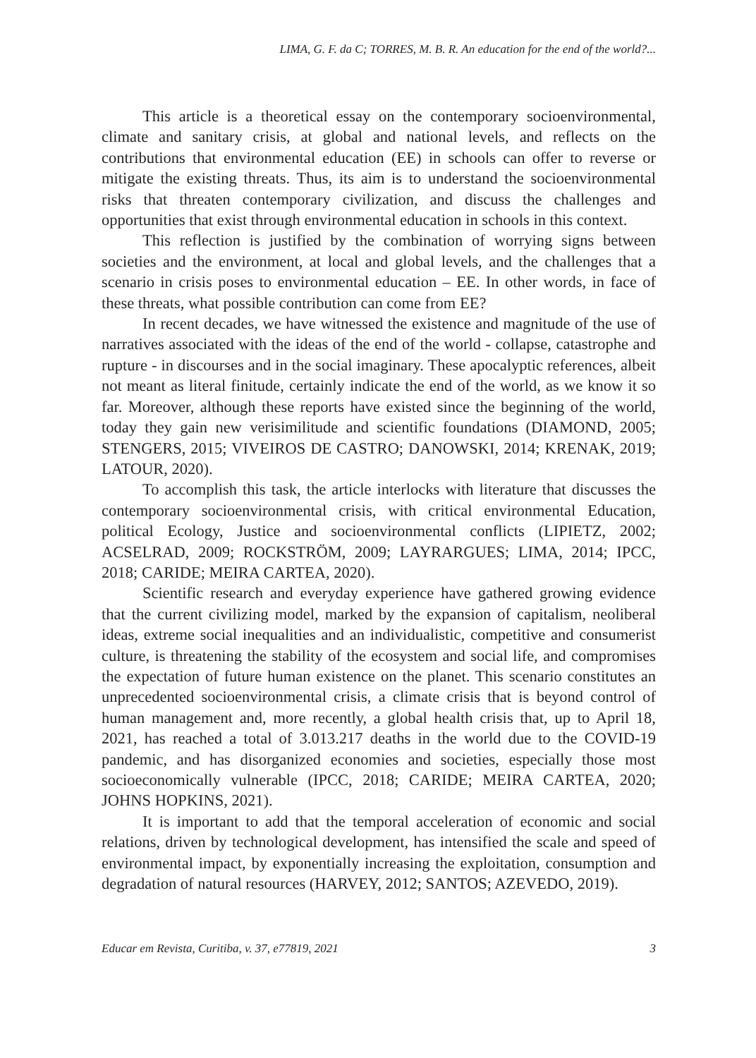LIMA, G. F. da C; TORRES, M. B. R. An education for the end of the world?...
This article is a theoretical essay on the contemporary socioenvironmental, climate and sanitary crisis, at global and national levels, and reflects on the contributions that environmental education (EE) in schools can offer to reverse or mitigate the existing threats. Thus, its aim is to understand the socioenvironmental risks that threaten contemporary civilization, and discuss the challenges and opportunities that exist through environmental education in schools in this context.
This reflection is justified by the combination of worrying signs between societies and the environment, at local and global levels, and the challenges that a scenario in crisis poses to environmental education – EE. In other words, in face of these threats, what possible contribution can come from EE?
In recent decades, we have witnessed the existence and magnitude of the use of narratives associated with the ideas of the end of the world - collapse, catastrophe and rupture - in discourses and in the social imaginary. These apocalyptic references, albeit not meant as literal finitude, certainly indicate the end of the world, as we know it so far. Moreover, although these reports have existed since the beginning of the world, today they gain new verisimilitude and scientific foundations (DIAMOND, 2005; STENGERS, 2015; VIVEIROS DE CASTRO; DANOWSKI, 2014; KRENAK, 2019; LATOUR, 2020).
To accomplish this task, the article interlocks with literature that discusses the contemporary socioenvironmental crisis, with critical environmental Education, political Ecology, Justice and socioenvironmental conflicts (LIPIETZ, 2002; ACSELRAD, 2009; ROCKSTRÖM, 2009; LAYRARGUES; LIMA, 2014; IPCC, 2018; CARIDE; MEIRA CARTEA, 2020).
Scientific research and everyday experience have gathered growing evidence that the current civilizing model, marked by the expansion of capitalism, neoliberal ideas, extreme social inequalities and an individualistic, competitive and consumerist culture, is threatening the stability of the ecosystem and social life, and compromises the expectation of future human existence on the planet. This scenario constitutes an unprecedented socioenvironmental crisis, a climate crisis that is beyond control of human management and, more recently, a global health crisis that, up to April 18, 2021, has reached a total of 3.013.217 deaths in the world due to the COVID-19 pandemic, and has disorganized economies and societies, especially those most socioeconomically vulnerable (IPCC, 2018; CARIDE; MEIRA CARTEA, 2020; JOHNS HOPKINS, 2021).
It is important to add that the temporal acceleration of economic and social relations, driven by technological development, has intensified the scale and speed of environmental impact, by exponentially increasing the exploitation, consumption and degradation of natural resources (HARVEY, 2012; SANTOS; AZEVEDO, 2019).
Educar em Revista, Curitiba, v. 37, e77819, 2021 3